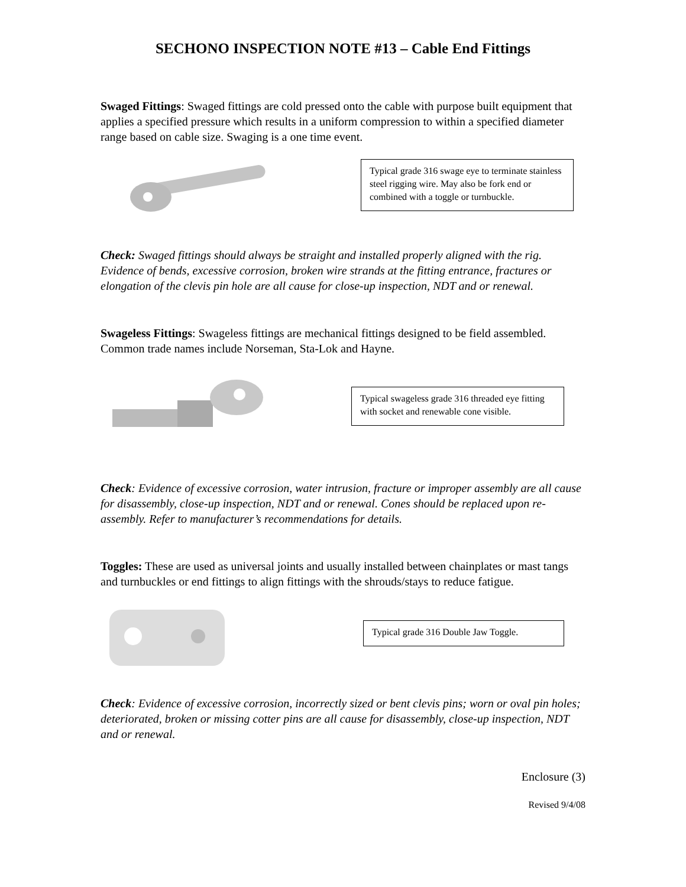SECHONO INSPECTION NOTE #13 – Cable End Fittings
Swaged Fittings: Swaged fittings are cold pressed onto the cable with purpose built equipment that applies a specified pressure which results in a uniform compression to within a specified diameter range based on cable size. Swaging is a one time event.
Typical grade 316 swage eye to terminate stainless steel rigging wire. May also be fork end or combined with a toggle or turnbuckle.
Check: Swaged fittings should always be straight and installed properly aligned with the rig. Evidence of bends, excessive corrosion, broken wire strands at the fitting entrance, fractures or elongation of the clevis pin hole are all cause for close-up inspection, NDT and or renewal.
Swageless Fittings: Swageless fittings are mechanical fittings designed to be field assembled. Common trade names include Norseman, Sta-Lok and Hayne.
Typical swageless grade 316 threaded eye fitting with socket and renewable cone visible.
Check: Evidence of excessive corrosion, water intrusion, fracture or improper assembly are all cause for disassembly, close-up inspection, NDT and or renewal. Cones should be replaced upon re-assembly. Refer to manufacturer’s recommendations for details.
Toggles: These are used as universal joints and usually installed between chainplates or mast tangs and turnbuckles or end fittings to align fittings with the shrouds/stays to reduce fatigue.
Typical grade 316 Double Jaw Toggle.
Check: Evidence of excessive corrosion, incorrectly sized or bent clevis pins; worn or oval pin holes; deteriorated, broken or missing cotter pins are all cause for disassembly, close-up inspection, NDT and or renewal.
Enclosure (3)
Revised 9/4/08